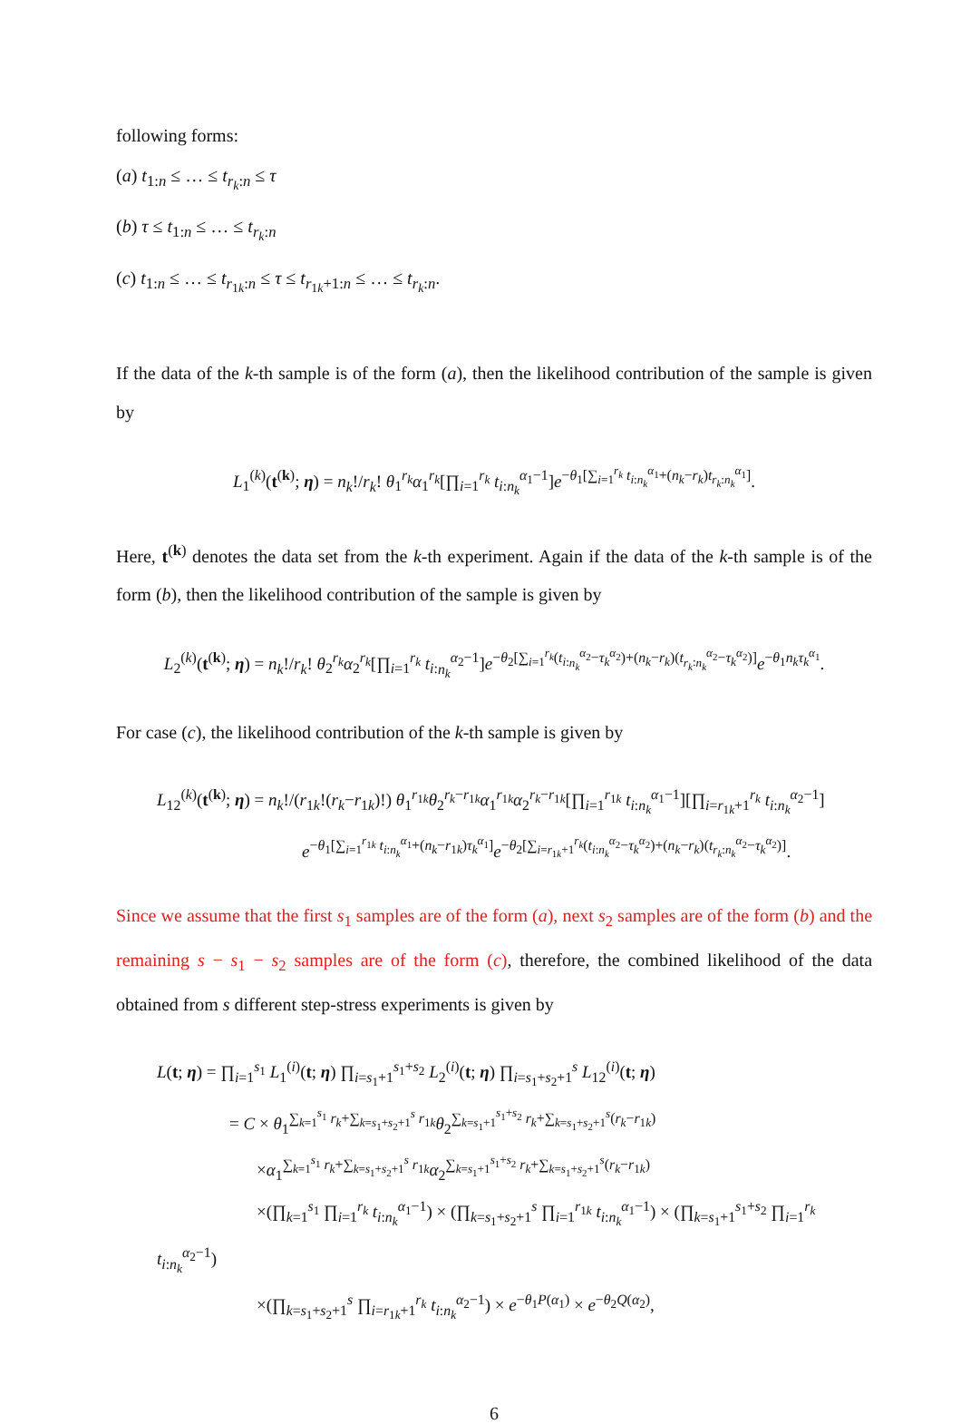following forms:
(a) t<sub>1:n</sub> ≤ … ≤ t<sub>r<sub>k</sub>:n</sub> ≤ τ
(b) τ ≤ t<sub>1:n</sub> ≤ … ≤ t<sub>r<sub>k</sub>:n</sub>
(c) t<sub>1:n</sub> ≤ … ≤ t<sub>r<sub>1k</sub>:n</sub> ≤ τ ≤ t<sub>r<sub>1k</sub>+1:n</sub> ≤ … ≤ t<sub>r<sub>k</sub>:n</sub>.
If the data of the k-th sample is of the form (a), then the likelihood contribution of the sample is given by
L<sub>1</sub><sup>(k)</sup>(t<sup>(k)</sup>; η) = n<sub>k</sub>!/r<sub>k</sub>! θ<sub>1</sub><sup>r<sub>k</sub></sup>α<sub>1</sub><sup>r<sub>k</sub></sup>[∏<sub>i=1</sub><sup>r<sub>k</sub></sup> t<sub>i:n<sub>k</sub></sub><sup>α<sub>1</sub>−1</sup>]e<sup>−θ<sub>1</sub>[∑<sub>i=1</sub><sup>r<sub>k</sub></sup> t<sub>i:n<sub>k</sub></sub><sup>α<sub>1</sub></sup>+(n<sub>k</sub>−r<sub>k</sub>)t<sub>r<sub>k</sub>:n<sub>k</sub></sub><sup>α<sub>1</sub></sup>]</sup>.
Here, t<sup>(k)</sup> denotes the data set from the k-th experiment. Again if the data of the k-th sample is of the form (b), then the likelihood contribution of the sample is given by
L<sub>2</sub><sup>(k)</sup>(t<sup>(k)</sup>; η) = n<sub>k</sub>!/r<sub>k</sub>! θ<sub>2</sub><sup>r<sub>k</sub></sup>α<sub>2</sub><sup>r<sub>k</sub></sup>[∏<sub>i=1</sub><sup>r<sub>k</sub></sup> t<sub>i:n<sub>k</sub></sub><sup>α<sub>2</sub>−1</sup>]e<sup>−θ<sub>2</sub>[∑<sub>i=1</sub><sup>r<sub>k</sub></sup>(t<sub>i:n<sub>k</sub></sub><sup>α<sub>2</sub></sup>−τ<sub>k</sub><sup>α<sub>2</sub></sup>)+(n<sub>k</sub>−r<sub>k</sub>)(t<sub>r<sub>k</sub>:n<sub>k</sub></sub><sup>α<sub>2</sub></sup>−τ<sub>k</sub><sup>α<sub>2</sub></sup>)]</sup>e<sup>−θ<sub>1</sub>n<sub>k</sub>τ<sub>k</sub><sup>α<sub>1</sub></sup></sup>.
For case (c), the likelihood contribution of the k-th sample is given by
L<sub>12</sub><sup>(k)</sup>(t<sup>(k)</sup>; η) = n<sub>k</sub>!/(r<sub>1k</sub>!(r<sub>k</sub>−r<sub>1k</sub>)!) θ<sub>1</sub><sup>r<sub>1k</sub></sup>θ<sub>2</sub><sup>r<sub>k</sub>−r<sub>1k</sub></sup>α<sub>1</sub><sup>r<sub>1k</sub></sup>α<sub>2</sub><sup>r<sub>k</sub>−r<sub>1k</sub></sup>[∏<sub>i=1</sub><sup>r<sub>1k</sub></sup> t<sub>i:n<sub>k</sub></sub><sup>α<sub>1</sub>−1</sup>][∏<sub>i=r<sub>1k</sub>+1</sub><sup>r<sub>k</sub></sup> t<sub>i:n<sub>k</sub></sub><sup>α<sub>2</sub>−1</sup>]
e<sup>−θ<sub>1</sub>[∑<sub>i=1</sub><sup>r<sub>1k</sub></sup> t<sub>i:n<sub>k</sub></sub><sup>α<sub>1</sub></sup>+(n<sub>k</sub>−r<sub>1k</sub>)τ<sub>k</sub><sup>α<sub>1</sub></sup>]</sup>e<sup>−θ<sub>2</sub>[∑<sub>i=r<sub>1k</sub>+1</sub><sup>r<sub>k</sub></sup>(t<sub>i:n<sub>k</sub></sub><sup>α<sub>2</sub></sup>−τ<sub>k</sub><sup>α<sub>2</sub></sup>)+(n<sub>k</sub>−r<sub>k</sub>)(t<sub>r<sub>k</sub>:n<sub>k</sub></sub><sup>α<sub>2</sub></sup>−τ<sub>k</sub><sup>α<sub>2</sub></sup>)]</sup>.
Since we assume that the first s<sub>1</sub> samples are of the form (a), next s<sub>2</sub> samples are of the form (b) and the remaining s − s<sub>1</sub> − s<sub>2</sub> samples are of the form (c), therefore, the combined likelihood of the data obtained from s different step-stress experiments is given by
L(t; η) = ∏<sub>i=1</sub><sup>s<sub>1</sub></sup> L<sub>1</sub><sup>(i)</sup>(t; η) ∏<sub>i=s<sub>1</sub>+1</sub><sup>s<sub>1</sub>+s<sub>2</sub></sup> L<sub>2</sub><sup>(i)</sup>(t; η) ∏<sub>i=s<sub>1</sub>+s<sub>2</sub>+1</sub><sup>s</sup> L<sub>12</sub><sup>(i)</sup>(t; η)
= C × θ<sub>1</sub><sup>∑<sub>k=1</sub><sup>s<sub>1</sub></sup> r<sub>k</sub>+∑<sub>k=s<sub>1</sub>+s<sub>2</sub>+1</sub><sup>s</sup> r<sub>1k</sub></sup>θ<sub>2</sub><sup>∑<sub>k=s<sub>1</sub>+1</sub><sup>s<sub>1</sub>+s<sub>2</sub></sup> r<sub>k</sub>+∑<sub>k=s<sub>1</sub>+s<sub>2</sub>+1</sub><sup>s</sup>(r<sub>k</sub>−r<sub>1k</sub>)</sup>
×α<sub>1</sub><sup>∑<sub>k=1</sub><sup>s<sub>1</sub></sup> r<sub>k</sub>+∑<sub>k=s<sub>1</sub>+s<sub>2</sub>+1</sub><sup>s</sup> r<sub>1k</sub></sup>α<sub>2</sub><sup>∑<sub>k=s<sub>1</sub>+1</sub><sup>s<sub>1</sub>+s<sub>2</sub></sup> r<sub>k</sub>+∑<sub>k=s<sub>1</sub>+s<sub>2</sub>+1</sub><sup>s</sup>(r<sub>k</sub>−r<sub>1k</sub>)</sup>
×(∏<sub>k=1</sub><sup>s<sub>1</sub></sup> ∏<sub>i=1</sub><sup>r<sub>k</sub></sup> t<sub>i:n<sub>k</sub></sub><sup>α<sub>1</sub>−1</sup>) × (∏<sub>k=s<sub>1</sub>+s<sub>2</sub>+1</sub><sup>s</sup> ∏<sub>i=1</sub><sup>r<sub>1k</sub></sup> t<sub>i:n<sub>k</sub></sub><sup>α<sub>1</sub>−1</sup>) × (∏<sub>k=s<sub>1</sub>+1</sub><sup>s<sub>1</sub>+s<sub>2</sub></sup> ∏<sub>i=1</sub><sup>r<sub>k</sub></sup> t<sub>i:n<sub>k</sub></sub><sup>α<sub>2</sub>−1</sup>)
×(∏<sub>k=s<sub>1</sub>+s<sub>2</sub>+1</sub><sup>s</sup> ∏<sub>i=r<sub>1k</sub>+1</sub><sup>r<sub>k</sub></sup> t<sub>i:n<sub>k</sub></sub><sup>α<sub>2</sub>−1</sup>) × e<sup>−θ<sub>1</sub>P(α<sub>1</sub>)</sup> × e<sup>−θ<sub>2</sub>Q(α<sub>2</sub>)</sup>,
6